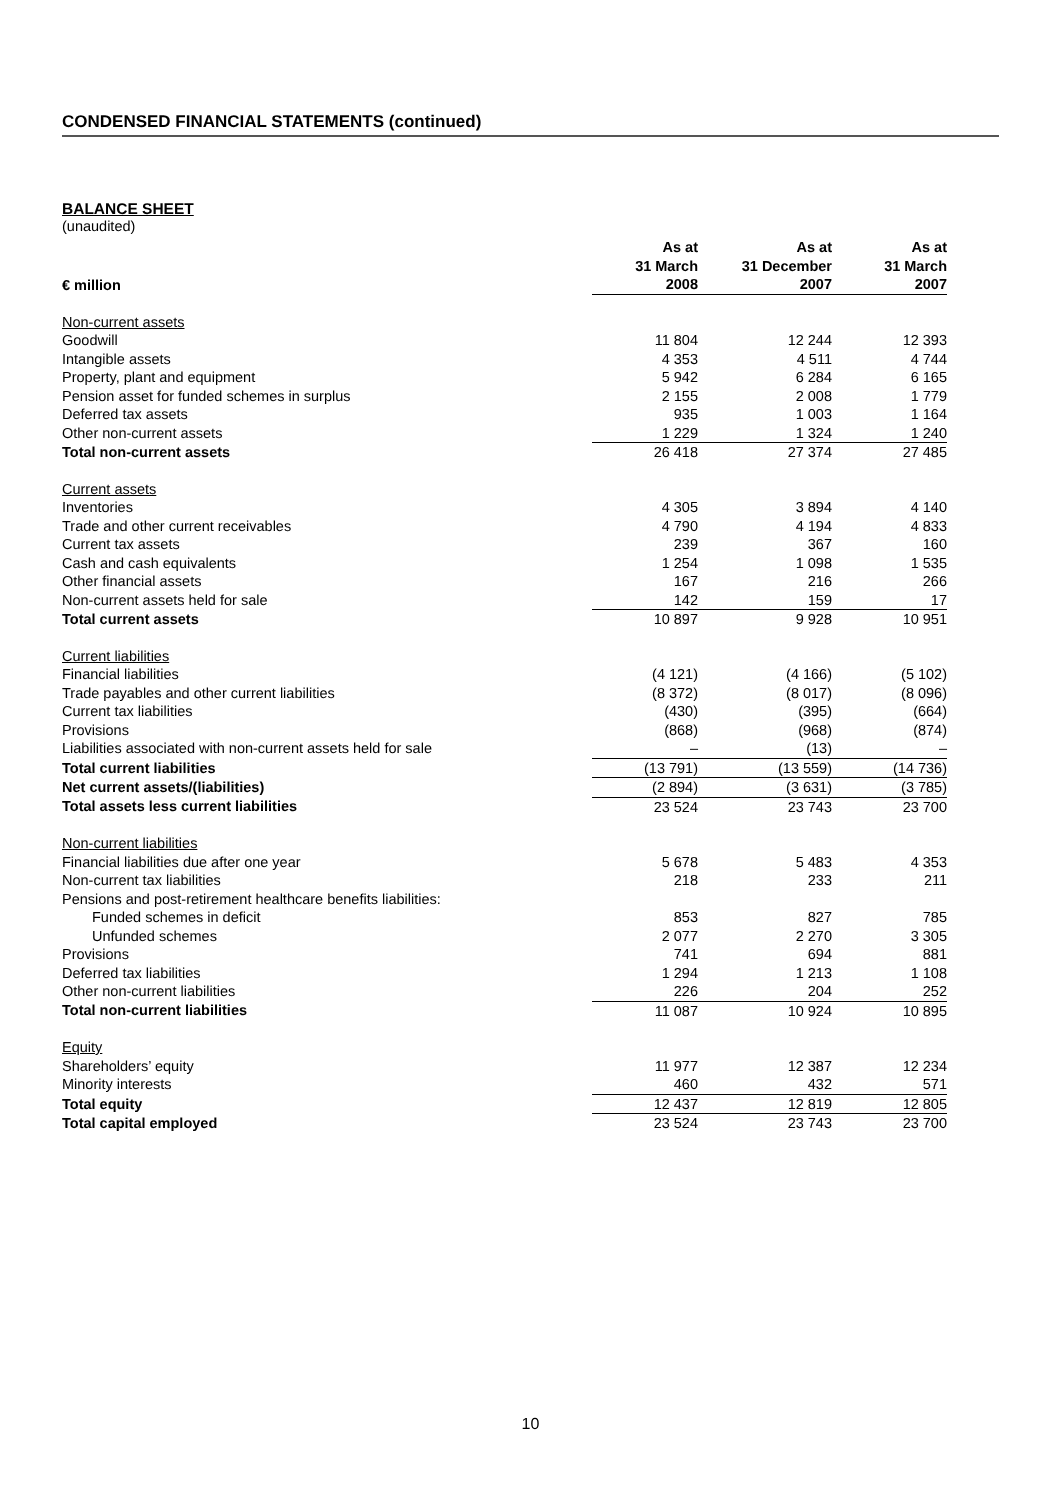CONDENSED FINANCIAL STATEMENTS (continued)
BALANCE SHEET
(unaudited)
| € million | As at 31 March 2008 | As at 31 December 2007 | As at 31 March 2007 |
| --- | --- | --- | --- |
| Non-current assets | | | |
| Goodwill | 11 804 | 12 244 | 12 393 |
| Intangible assets | 4 353 | 4 511 | 4 744 |
| Property, plant and equipment | 5 942 | 6 284 | 6 165 |
| Pension asset for funded schemes in surplus | 2 155 | 2 008 | 1 779 |
| Deferred tax assets | 935 | 1 003 | 1 164 |
| Other non-current assets | 1 229 | 1 324 | 1 240 |
| Total non-current assets | 26 418 | 27 374 | 27 485 |
| Current assets | | | |
| Inventories | 4 305 | 3 894 | 4 140 |
| Trade and other current receivables | 4 790 | 4 194 | 4 833 |
| Current tax assets | 239 | 367 | 160 |
| Cash and cash equivalents | 1 254 | 1 098 | 1 535 |
| Other financial assets | 167 | 216 | 266 |
| Non-current assets held for sale | 142 | 159 | 17 |
| Total current assets | 10 897 | 9 928 | 10 951 |
| Current liabilities | | | |
| Financial liabilities | (4 121) | (4 166) | (5 102) |
| Trade payables and other current liabilities | (8 372) | (8 017) | (8 096) |
| Current tax liabilities | (430) | (395) | (664) |
| Provisions | (868) | (968) | (874) |
| Liabilities associated with non-current assets held for sale | – | (13) | – |
| Total current liabilities | (13 791) | (13 559) | (14 736) |
| Net current assets/(liabilities) | (2 894) | (3 631) | (3 785) |
| Total assets less current liabilities | 23 524 | 23 743 | 23 700 |
| Non-current liabilities | | | |
| Financial liabilities due after one year | 5 678 | 5 483 | 4 353 |
| Non-current tax liabilities | 218 | 233 | 211 |
| Pensions and post-retirement healthcare benefits liabilities: | | | |
| Funded schemes in deficit | 853 | 827 | 785 |
| Unfunded schemes | 2 077 | 2 270 | 3 305 |
| Provisions | 741 | 694 | 881 |
| Deferred tax liabilities | 1 294 | 1 213 | 1 108 |
| Other non-current liabilities | 226 | 204 | 252 |
| Total non-current liabilities | 11 087 | 10 924 | 10 895 |
| Equity | | | |
| Shareholders’ equity | 11 977 | 12 387 | 12 234 |
| Minority interests | 460 | 432 | 571 |
| Total equity | 12 437 | 12 819 | 12 805 |
| Total capital employed | 23 524 | 23 743 | 23 700 |
10